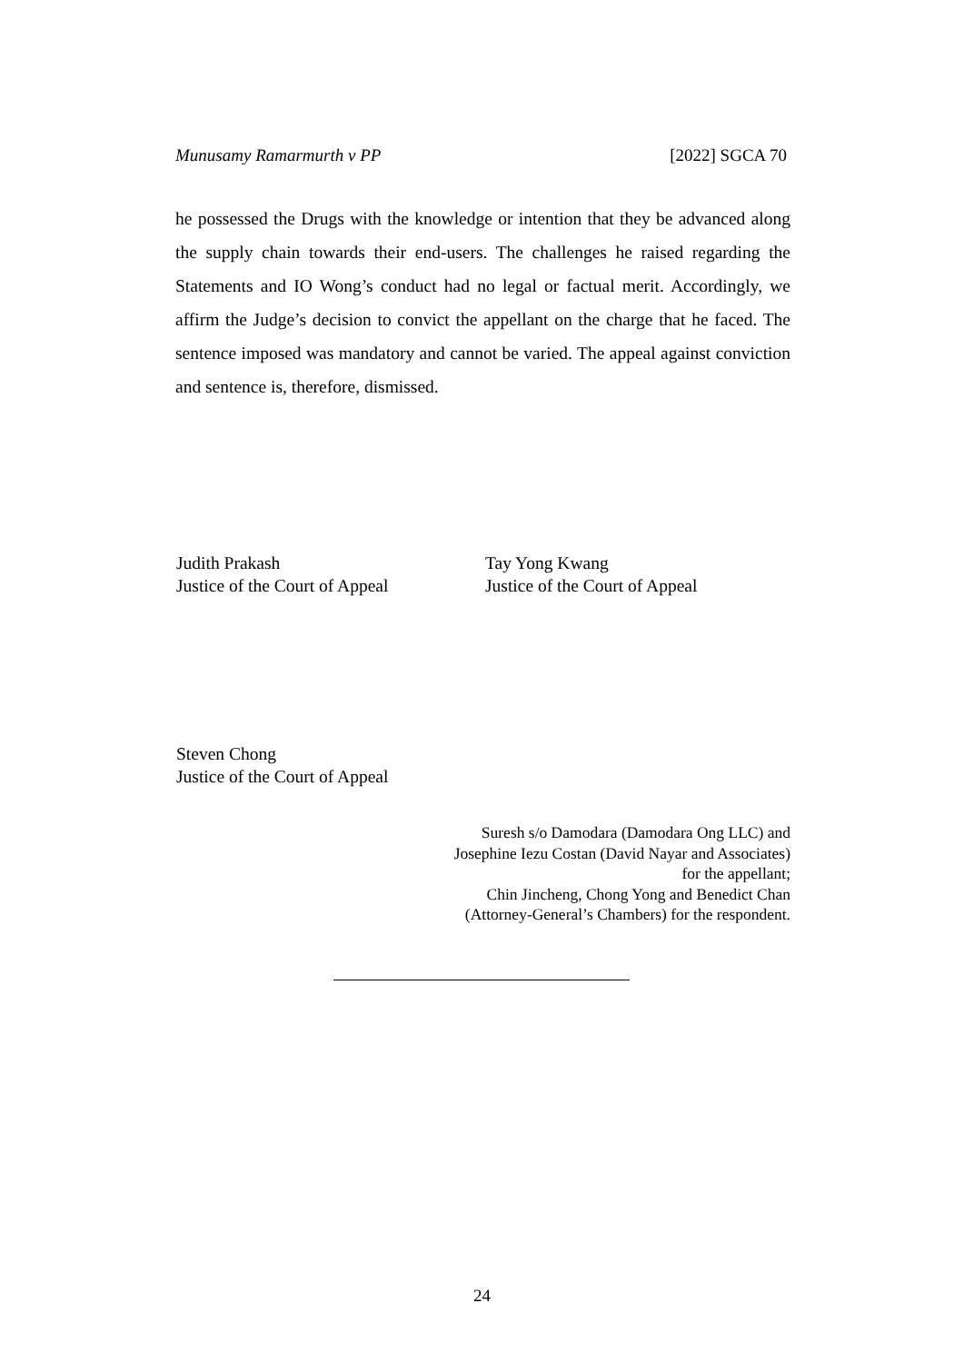Munusamy Ramarmurth v PP [2022] SGCA 70
he possessed the Drugs with the knowledge or intention that they be advanced along the supply chain towards their end-users. The challenges he raised regarding the Statements and IO Wong’s conduct had no legal or factual merit. Accordingly, we affirm the Judge’s decision to convict the appellant on the charge that he faced. The sentence imposed was mandatory and cannot be varied. The appeal against conviction and sentence is, therefore, dismissed.
Judith Prakash
Justice of the Court of Appeal
Tay Yong Kwang
Justice of the Court of Appeal
Steven Chong
Justice of the Court of Appeal
Suresh s/o Damodara (Damodara Ong LLC) and
Josephine Iezu Costan (David Nayar and Associates)
for the appellant;
Chin Jincheng, Chong Yong and Benedict Chan
(Attorney-General’s Chambers) for the respondent.
24